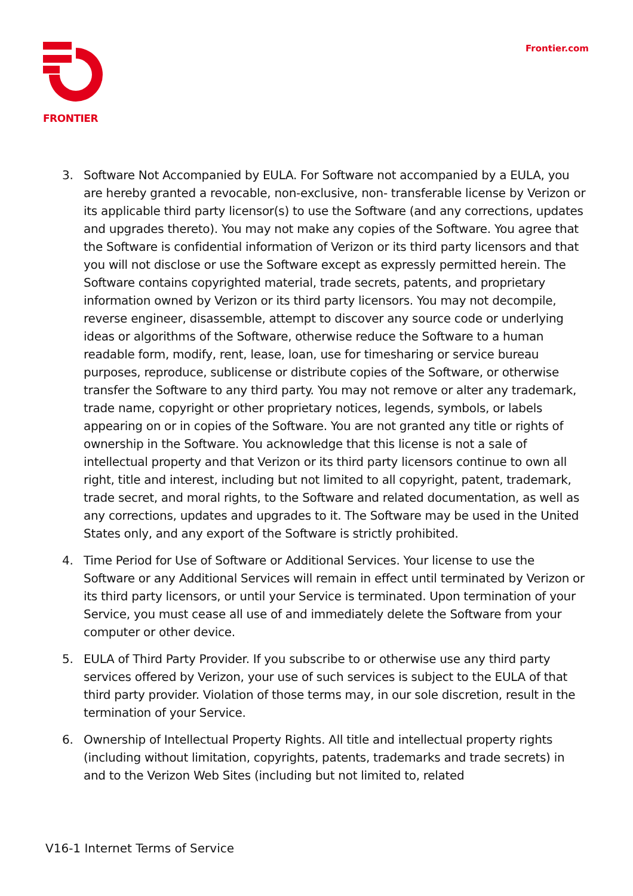FRONTIER Frontier.com
3. Software Not Accompanied by EULA. For Software not accompanied by a EULA, you are hereby granted a revocable, non-exclusive, non- transferable license by Verizon or its applicable third party licensor(s) to use the Software (and any corrections, updates and upgrades thereto). You may not make any copies of the Software. You agree that the Software is confidential information of Verizon or its third party licensors and that you will not disclose or use the Software except as expressly permitted herein. The Software contains copyrighted material, trade secrets, patents, and proprietary information owned by Verizon or its third party licensors. You may not decompile, reverse engineer, disassemble, attempt to discover any source code or underlying ideas or algorithms of the Software, otherwise reduce the Software to a human readable form, modify, rent, lease, loan, use for timesharing or service bureau purposes, reproduce, sublicense or distribute copies of the Software, or otherwise transfer the Software to any third party. You may not remove or alter any trademark, trade name, copyright or other proprietary notices, legends, symbols, or labels appearing on or in copies of the Software. You are not granted any title or rights of ownership in the Software. You acknowledge that this license is not a sale of intellectual property and that Verizon or its third party licensors continue to own all right, title and interest, including but not limited to all copyright, patent, trademark, trade secret, and moral rights, to the Software and related documentation, as well as any corrections, updates and upgrades to it. The Software may be used in the United States only, and any export of the Software is strictly prohibited.
4. Time Period for Use of Software or Additional Services. Your license to use the Software or any Additional Services will remain in effect until terminated by Verizon or its third party licensors, or until your Service is terminated. Upon termination of your Service, you must cease all use of and immediately delete the Software from your computer or other device.
5. EULA of Third Party Provider. If you subscribe to or otherwise use any third party services offered by Verizon, your use of such services is subject to the EULA of that third party provider. Violation of those terms may, in our sole discretion, result in the termination of your Service.
6. Ownership of Intellectual Property Rights. All title and intellectual property rights (including without limitation, copyrights, patents, trademarks and trade secrets) in and to the Verizon Web Sites (including but not limited to, related
V16-1 Internet Terms of Service